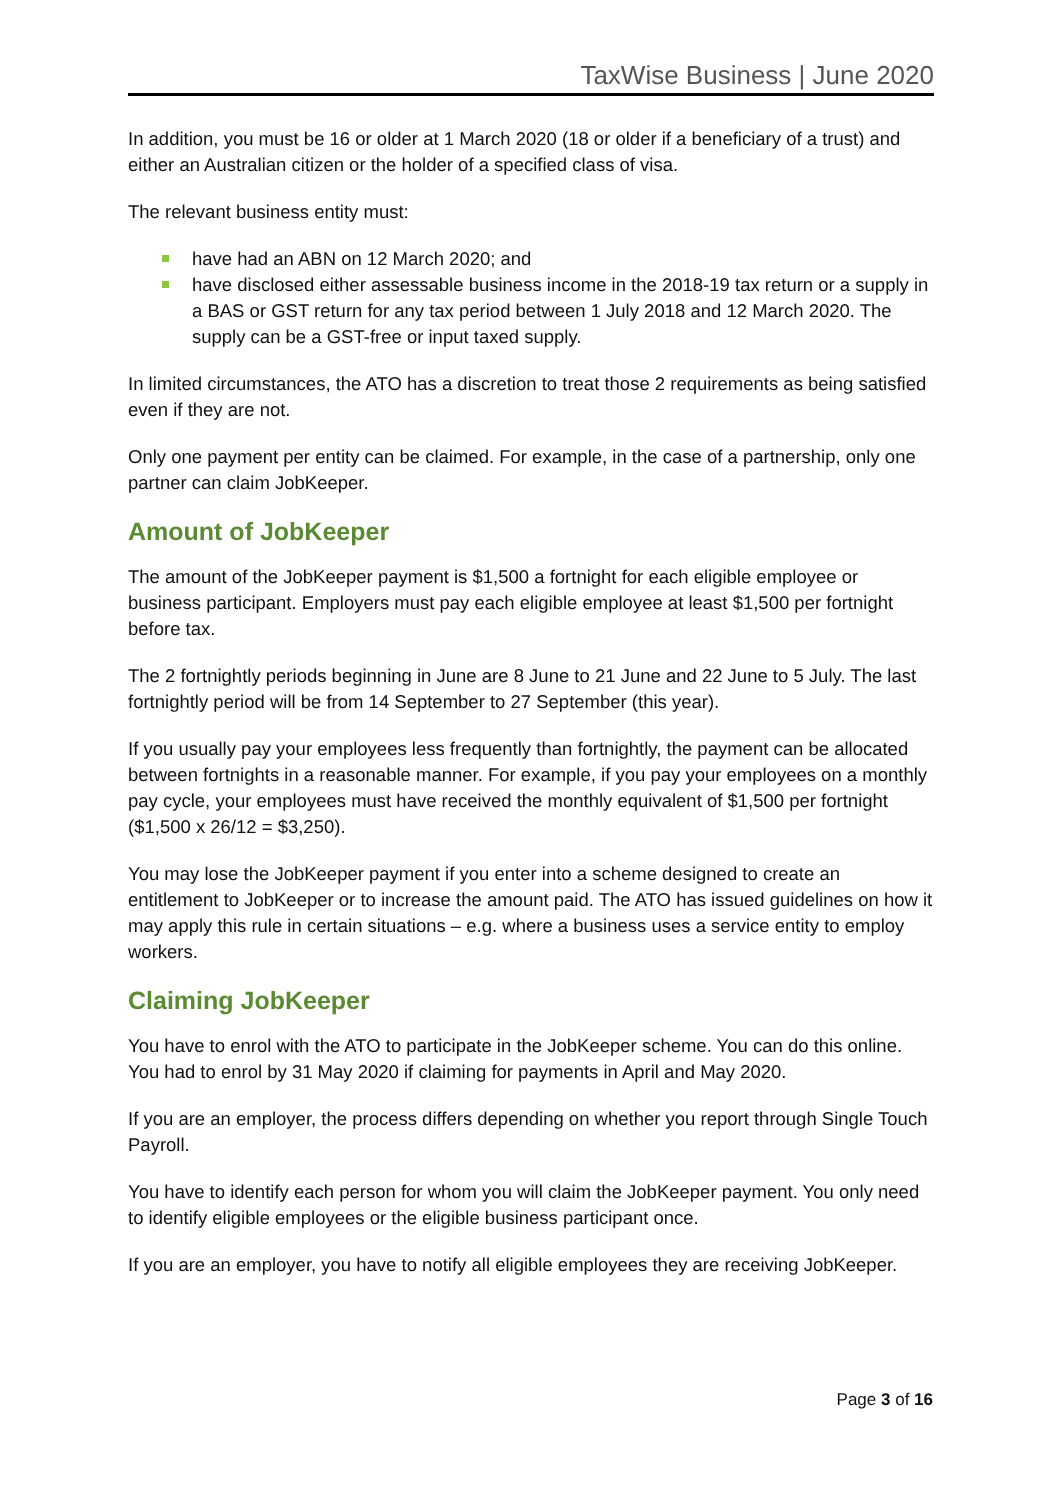TaxWise Business | June 2020
In addition, you must be 16 or older at 1 March 2020 (18 or older if a beneficiary of a trust) and either an Australian citizen or the holder of a specified class of visa.
The relevant business entity must:
have had an ABN on 12 March 2020; and
have disclosed either assessable business income in the 2018-19 tax return or a supply in a BAS or GST return for any tax period between 1 July 2018 and 12 March 2020. The supply can be a GST-free or input taxed supply.
In limited circumstances, the ATO has a discretion to treat those 2 requirements as being satisfied even if they are not.
Only one payment per entity can be claimed. For example, in the case of a partnership, only one partner can claim JobKeeper.
Amount of JobKeeper
The amount of the JobKeeper payment is $1,500 a fortnight for each eligible employee or business participant. Employers must pay each eligible employee at least $1,500 per fortnight before tax.
The 2 fortnightly periods beginning in June are 8 June to 21 June and 22 June to 5 July. The last fortnightly period will be from 14 September to 27 September (this year).
If you usually pay your employees less frequently than fortnightly, the payment can be allocated between fortnights in a reasonable manner. For example, if you pay your employees on a monthly pay cycle, your employees must have received the monthly equivalent of $1,500 per fortnight ($1,500 x 26/12 = $3,250).
You may lose the JobKeeper payment if you enter into a scheme designed to create an entitlement to JobKeeper or to increase the amount paid. The ATO has issued guidelines on how it may apply this rule in certain situations – e.g. where a business uses a service entity to employ workers.
Claiming JobKeeper
You have to enrol with the ATO to participate in the JobKeeper scheme. You can do this online. You had to enrol by 31 May 2020 if claiming for payments in April and May 2020.
If you are an employer, the process differs depending on whether you report through Single Touch Payroll.
You have to identify each person for whom you will claim the JobKeeper payment. You only need to identify eligible employees or the eligible business participant once.
If you are an employer, you have to notify all eligible employees they are receiving JobKeeper.
Page 3 of 16